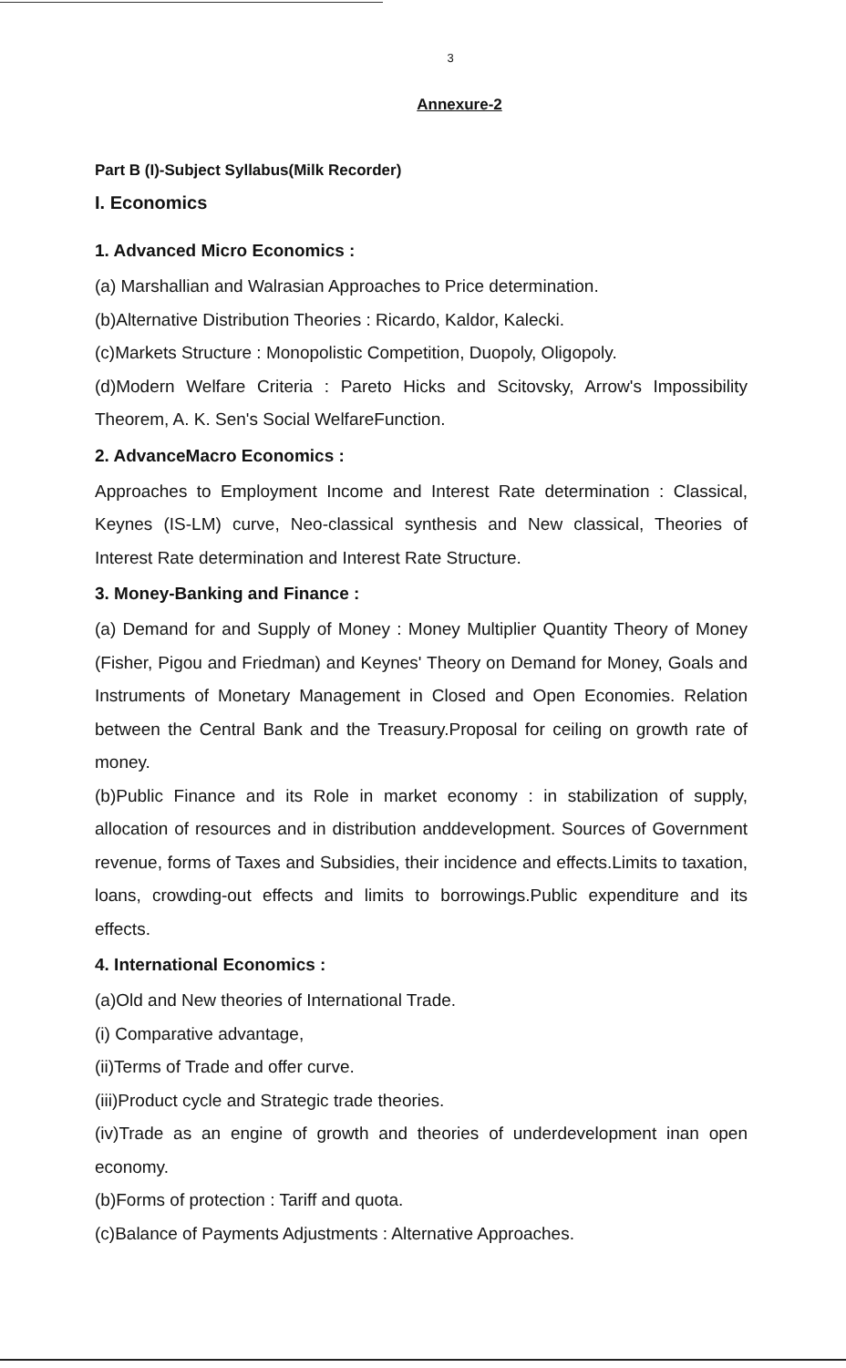3
Annexure-2
Part B (I)-Subject Syllabus(Milk Recorder)
I. Economics
1. Advanced Micro Economics :
(a) Marshallian and Walrasian Approaches to Price determination.
(b)Alternative Distribution Theories : Ricardo, Kaldor, Kalecki.
(c)Markets Structure : Monopolistic Competition, Duopoly, Oligopoly.
(d)Modern Welfare Criteria : Pareto Hicks and Scitovsky, Arrow's Impossibility Theorem, A. K. Sen's Social WelfareFunction.
2. AdvanceMacro Economics :
Approaches to Employment Income and Interest Rate determination : Classical, Keynes (IS-LM) curve, Neo-classical synthesis and New classical, Theories of Interest Rate determination and Interest Rate Structure.
3. Money-Banking and Finance :
(a) Demand for and Supply of Money : Money Multiplier Quantity Theory of Money (Fisher, Pigou and Friedman) and Keynes' Theory on Demand for Money, Goals and Instruments of Monetary Management in Closed and Open Economies. Relation between the Central Bank and the Treasury.Proposal for ceiling on growth rate of money.
(b)Public Finance and its Role in market economy : in stabilization of supply, allocation of resources and in distribution anddevelopment. Sources of Government revenue, forms of Taxes and Subsidies, their incidence and effects.Limits to taxation, loans, crowding-out effects and limits to borrowings.Public expenditure and its effects.
4. International Economics :
(a)Old and New theories of International Trade.
(i) Comparative advantage,
(ii)Terms of Trade and offer curve.
(iii)Product cycle and Strategic trade theories.
(iv)Trade as an engine of growth and theories of underdevelopment inan open economy.
(b)Forms of protection : Tariff and quota.
(c)Balance of Payments Adjustments : Alternative Approaches.